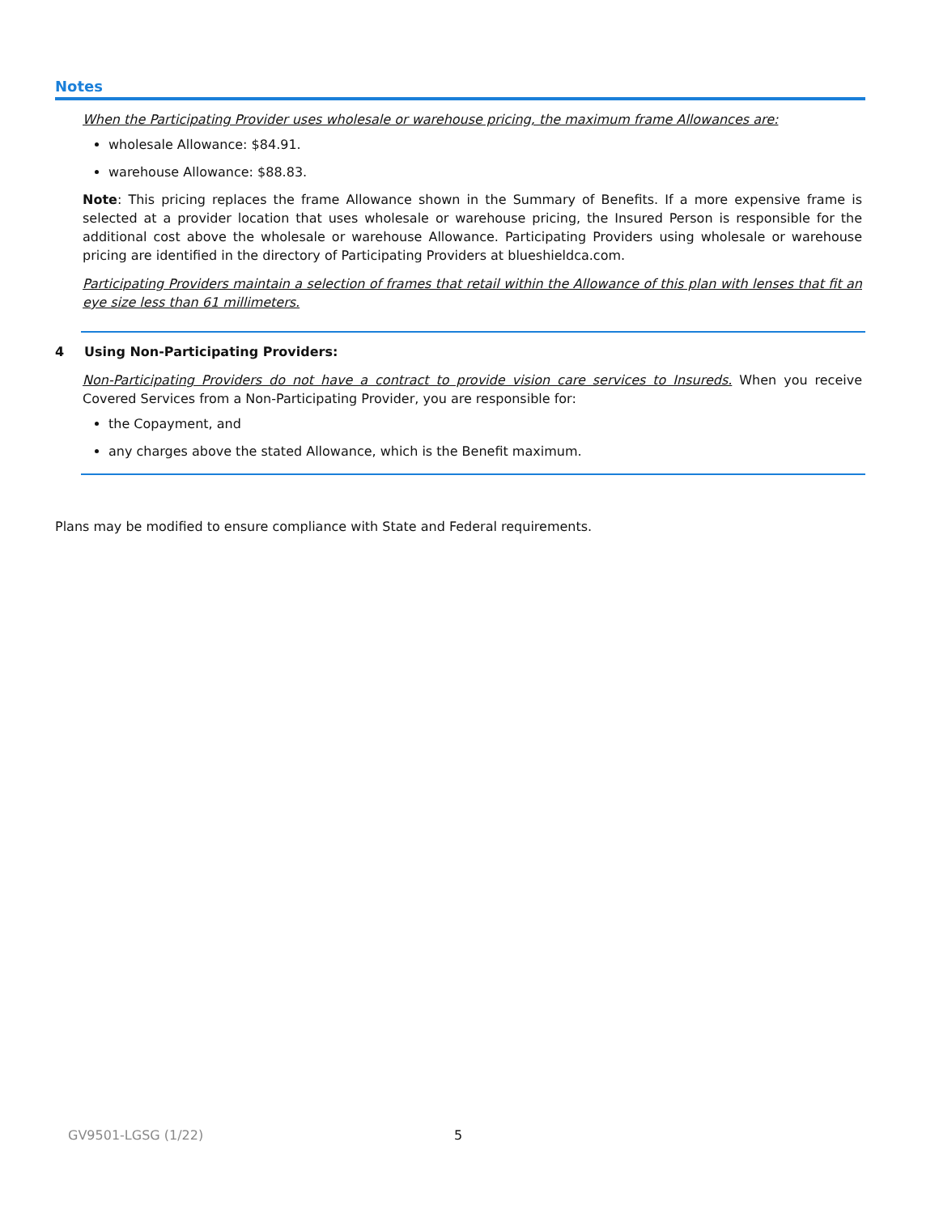Notes
When the Participating Provider uses wholesale or warehouse pricing, the maximum frame Allowances are:
wholesale Allowance: $84.91.
warehouse Allowance: $88.83.
Note: This pricing replaces the frame Allowance shown in the Summary of Benefits. If a more expensive frame is selected at a provider location that uses wholesale or warehouse pricing, the Insured Person is responsible for the additional cost above the wholesale or warehouse Allowance. Participating Providers using wholesale or warehouse pricing are identified in the directory of Participating Providers at blueshieldca.com.
Participating Providers maintain a selection of frames that retail within the Allowance of this plan with lenses that fit an eye size less than 61 millimeters.
4 Using Non-Participating Providers:
Non-Participating Providers do not have a contract to provide vision care services to Insureds. When you receive Covered Services from a Non-Participating Provider, you are responsible for:
the Copayment, and
any charges above the stated Allowance, which is the Benefit maximum.
Plans may be modified to ensure compliance with State and Federal requirements.
GV9501-LGSG (1/22) 5